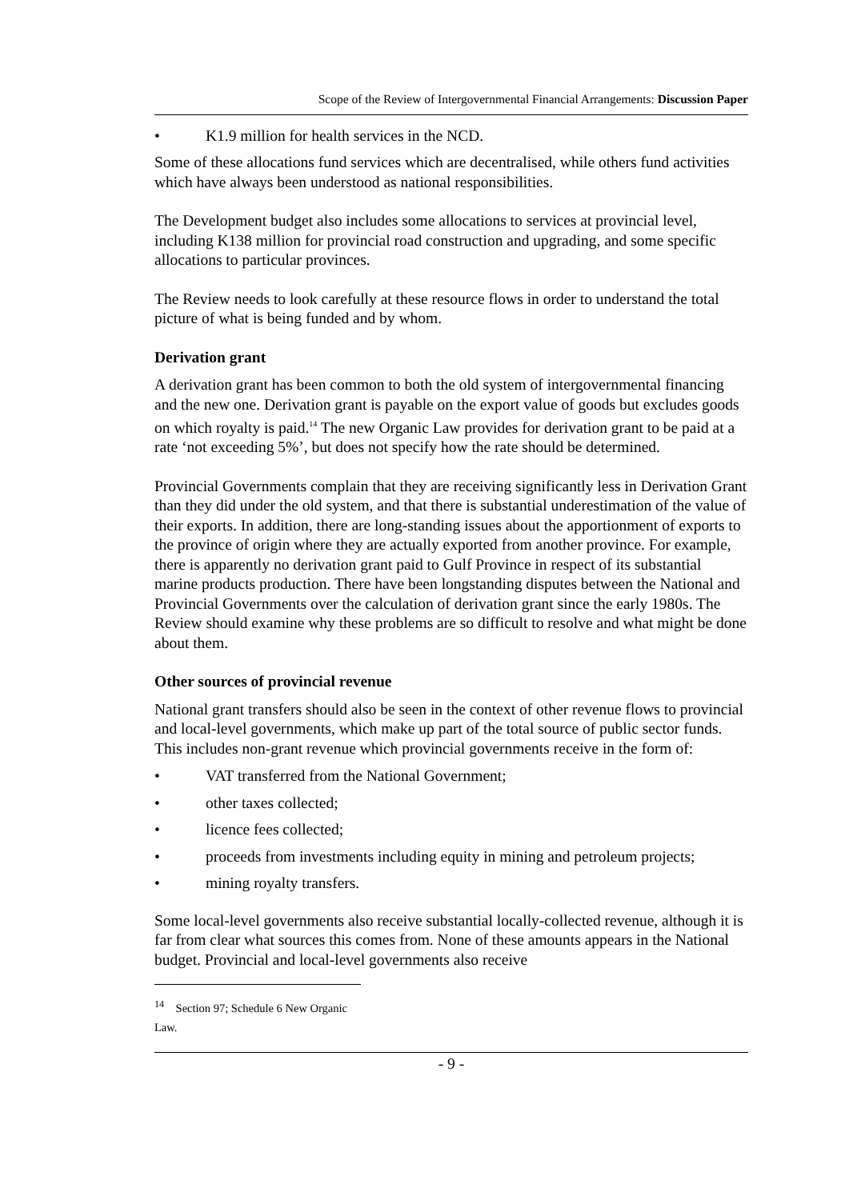Scope of the Review of Intergovernmental Financial Arrangements: Discussion Paper
• K1.9 million for health services in the NCD.
Some of these allocations fund services which are decentralised, while others fund activities which have always been understood as national responsibilities.
The Development budget also includes some allocations to services at provincial level, including K138 million for provincial road construction and upgrading, and some specific allocations to particular provinces.
The Review needs to look carefully at these resource flows in order to understand the total picture of what is being funded and by whom.
Derivation grant
A derivation grant has been common to both the old system of intergovernmental financing and the new one. Derivation grant is payable on the export value of goods but excludes goods on which royalty is paid.<sup>14</sup> The new Organic Law provides for derivation grant to be paid at a rate ‘not exceeding 5%’, but does not specify how the rate should be determined.
Provincial Governments complain that they are receiving significantly less in Derivation Grant than they did under the old system, and that there is substantial underestimation of the value of their exports. In addition, there are long-standing issues about the apportionment of exports to the province of origin where they are actually exported from another province. For example, there is apparently no derivation grant paid to Gulf Province in respect of its substantial marine products production. There have been longstanding disputes between the National and Provincial Governments over the calculation of derivation grant since the early 1980s. The Review should examine why these problems are so difficult to resolve and what might be done about them.
Other sources of provincial revenue
National grant transfers should also be seen in the context of other revenue flows to provincial and local-level governments, which make up part of the total source of public sector funds. This includes non-grant revenue which provincial governments receive in the form of:
• VAT transferred from the National Government;
• other taxes collected;
• licence fees collected;
• proceeds from investments including equity in mining and petroleum projects;
• mining royalty transfers.
Some local-level governments also receive substantial locally-collected revenue, although it is far from clear what sources this comes from. None of these amounts appears in the National budget. Provincial and local-level governments also receive
<sup>14</sup> Section 97; Schedule 6 New Organic Law.
- 9 -